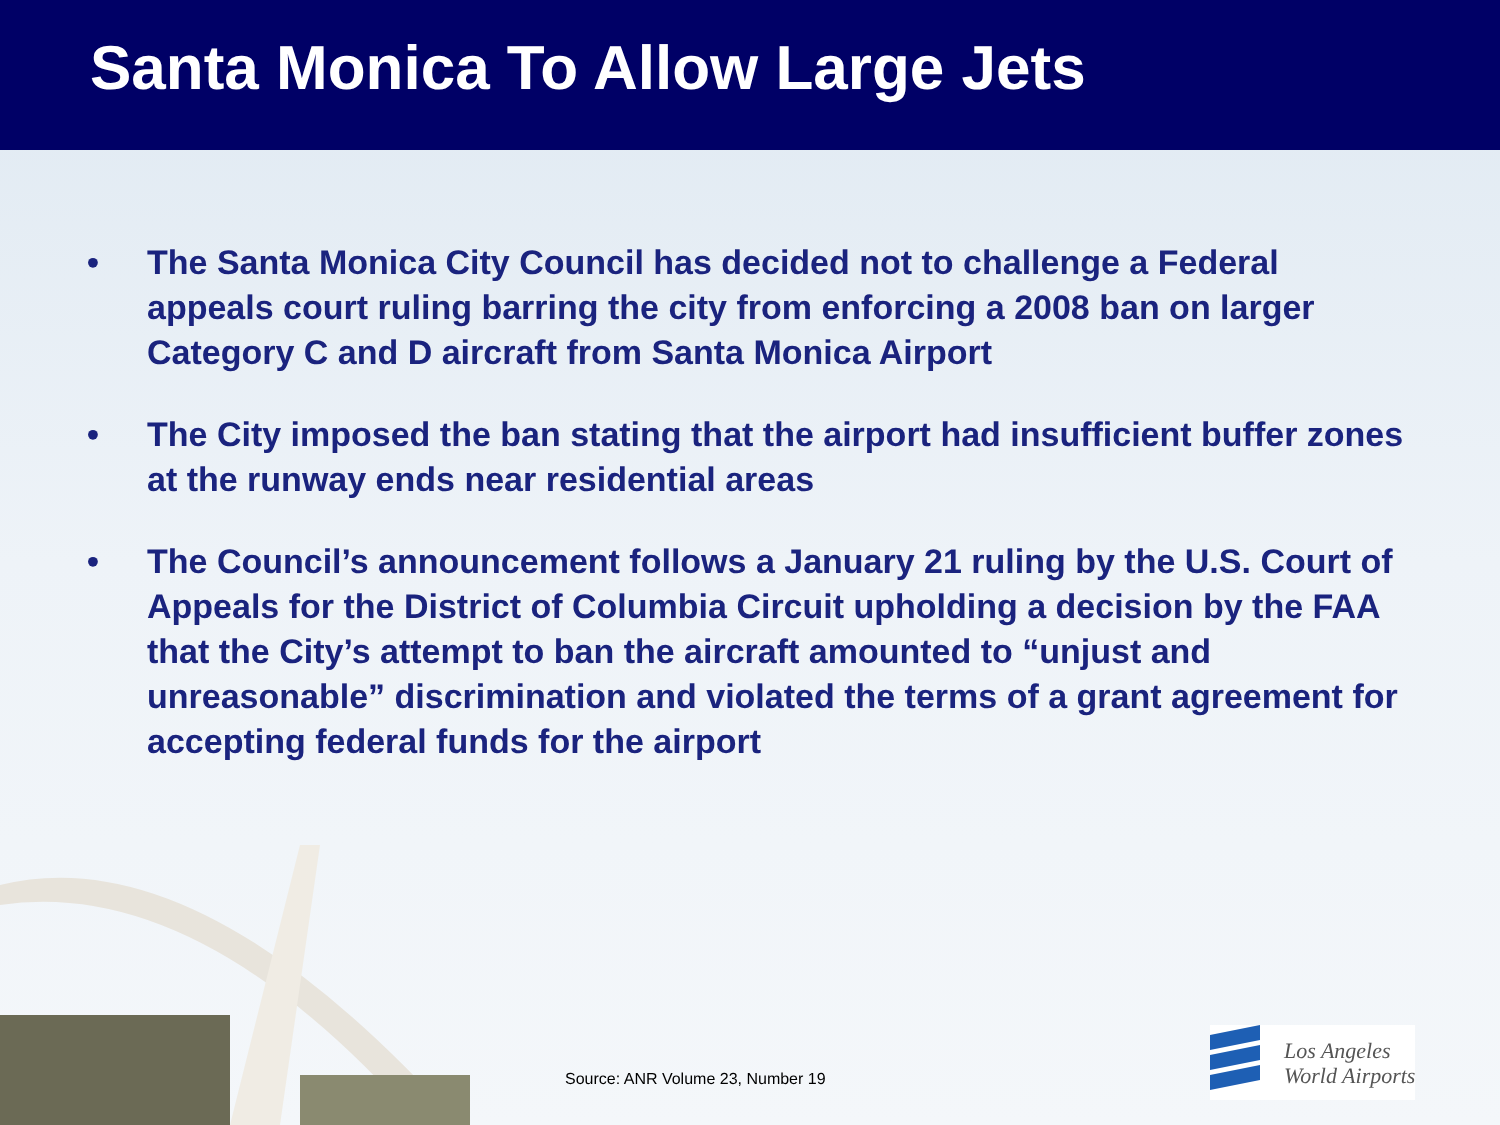Santa Monica To Allow Large Jets
• The Santa Monica City Council has decided not to challenge a Federal appeals court ruling barring the city from enforcing a 2008 ban on larger Category C and D aircraft from Santa Monica Airport
• The City imposed the ban stating that the airport had insufficient buffer zones at the runway ends near residential areas
• The Council’s announcement follows a January 21 ruling by the U.S. Court of Appeals for the District of Columbia Circuit upholding a decision by the FAA that the City’s attempt to ban the aircraft amounted to “unjust and unreasonable” discrimination and violated the terms of a grant agreement for accepting federal funds for the airport
Source: ANR Volume 23, Number 19
Los Angeles
World Airports